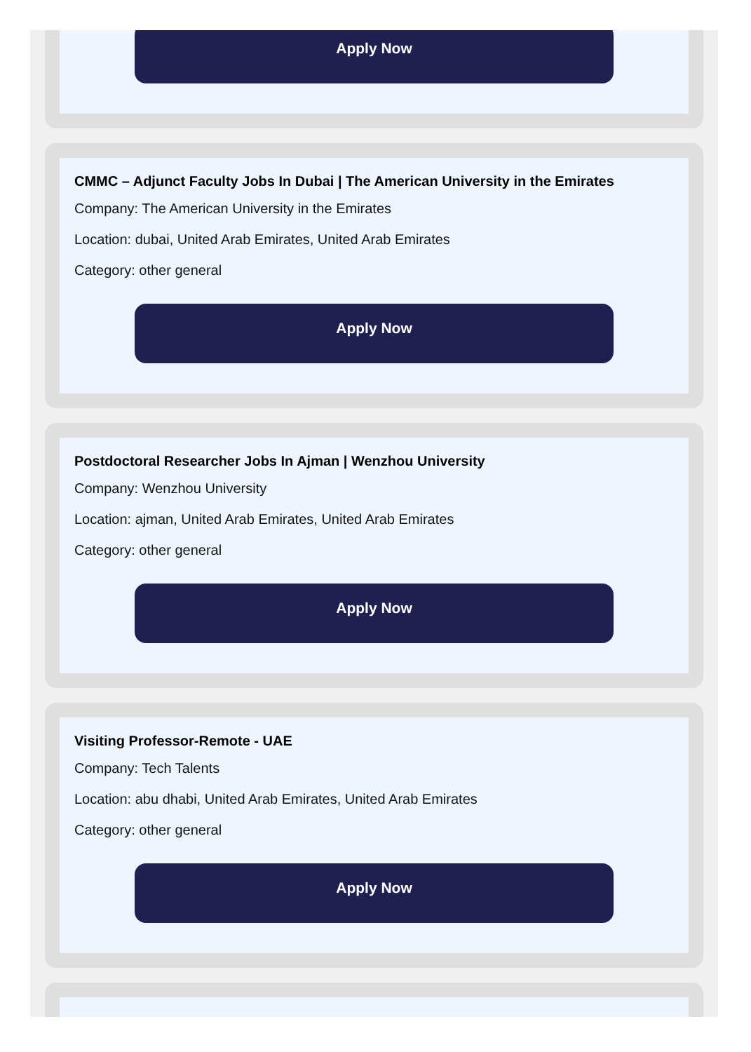Apply Now
CMMC – Adjunct Faculty Jobs In Dubai | The American University in the Emirates
Company: The American University in the Emirates
Location: dubai, United Arab Emirates, United Arab Emirates
Category: other general
Apply Now
Postdoctoral Researcher Jobs In Ajman | Wenzhou University
Company: Wenzhou University
Location: ajman, United Arab Emirates, United Arab Emirates
Category: other general
Apply Now
Visiting Professor-Remote - UAE
Company: Tech Talents
Location: abu dhabi, United Arab Emirates, United Arab Emirates
Category: other general
Apply Now